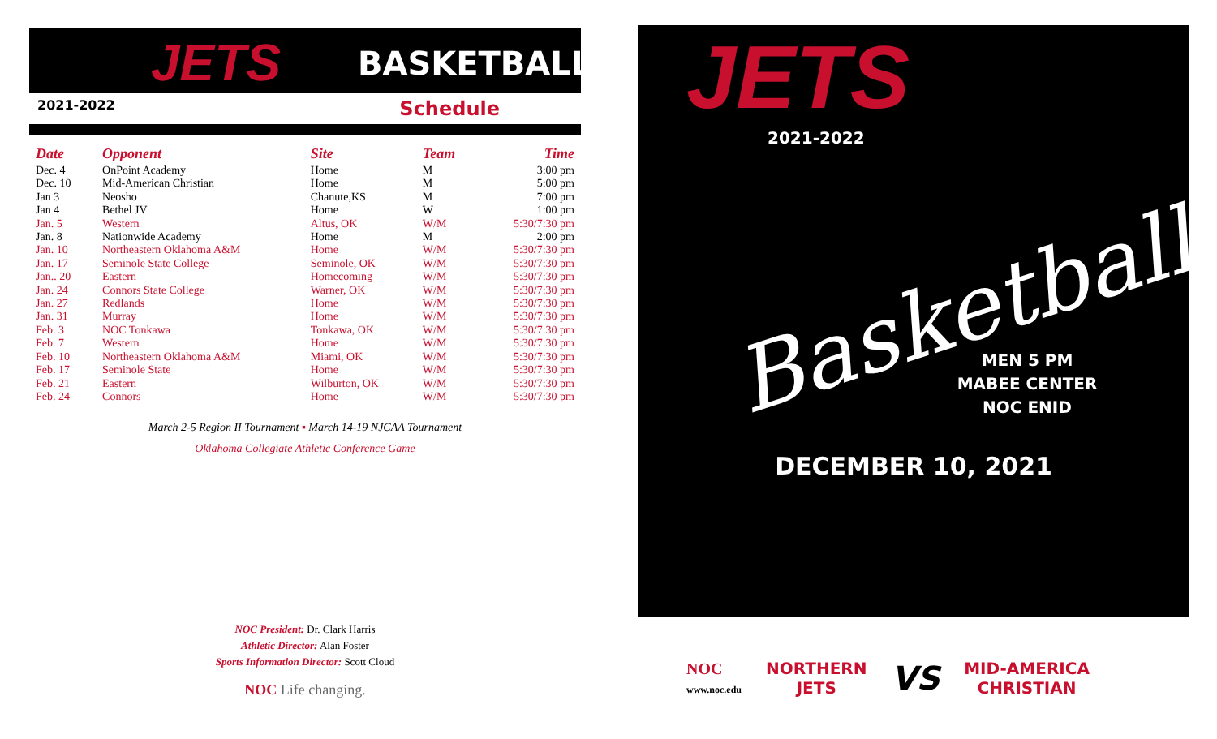JETS BASKETBALL
2021-2022 Schedule
| Date | Opponent | Site | Team | Time |
| --- | --- | --- | --- | --- |
| Dec. 4 | OnPoint Academy | Home | M | 3:00 pm |
| Dec. 10 | Mid-American Christian | Home | M | 5:00 pm |
| Jan 3 | Neosho | Chanute,KS | M | 7:00 pm |
| Jan 4 | Bethel JV | Home | W | 1:00 pm |
| Jan. 5 | Western | Altus, OK | W/M | 5:30/7:30 pm |
| Jan. 8 | Nationwide Academy | Home | M | 2:00 pm |
| Jan. 10 | Northeastern Oklahoma A&M | Home | W/M | 5:30/7:30 pm |
| Jan. 17 | Seminole State College | Seminole, OK | W/M | 5:30/7:30 pm |
| Jan.. 20 | Eastern | Homecoming | W/M | 5:30/7:30 pm |
| Jan. 24 | Connors State College | Warner, OK | W/M | 5:30/7:30 pm |
| Jan. 27 | Redlands | Home | W/M | 5:30/7:30 pm |
| Jan. 31 | Murray | Home | W/M | 5:30/7:30 pm |
| Feb. 3 | NOC Tonkawa | Tonkawa, OK | W/M | 5:30/7:30 pm |
| Feb. 7 | Western | Home | W/M | 5:30/7:30 pm |
| Feb. 10 | Northeastern Oklahoma A&M | Miami, OK | W/M | 5:30/7:30 pm |
| Feb. 17 | Seminole State | Home | W/M | 5:30/7:30 pm |
| Feb. 21 | Eastern | Wilburton, OK | W/M | 5:30/7:30 pm |
| Feb. 24 | Connors | Home | W/M | 5:30/7:30 pm |
March 2-5 Region II Tournament ▪ March 14-19 NJCAA Tournament
Oklahoma Collegiate Athletic Conference Game
NOC President: Dr. Clark Harris
Athletic Director: Alan Foster
Sports Information Director: Scott Cloud
NOC Life changing.
JETS
2021-2022
Basketball
MEN 5 PM
MABEE CENTER
NOC ENID
DECEMBER 10, 2021
NOC
www.noc.edu
NORTHERN
JETS
VS
MID-AMERICA
CHRISTIAN